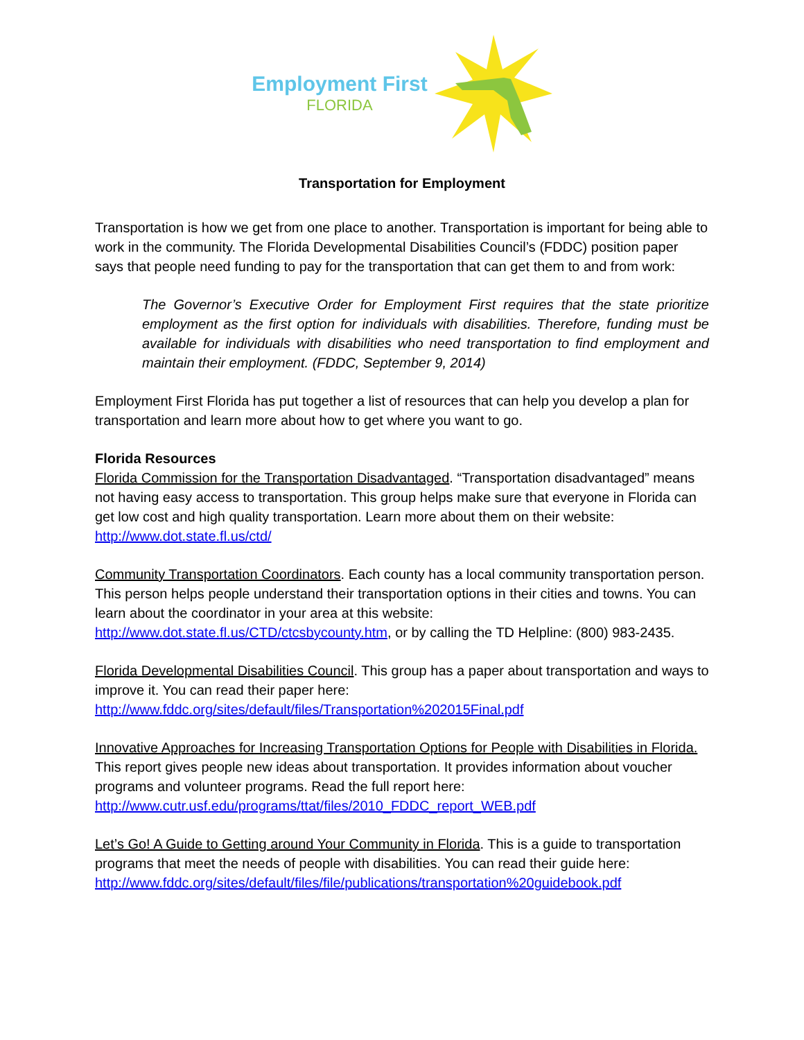Employment First
FLORIDA
Transportation for Employment
Transportation is how we get from one place to another. Transportation is important for being able to work in the community. The Florida Developmental Disabilities Council’s (FDDC) position paper says that people need funding to pay for the transportation that can get them to and from work:
The Governor’s Executive Order for Employment First requires that the state prioritize employment as the first option for individuals with disabilities. Therefore, funding must be available for individuals with disabilities who need transportation to find employment and maintain their employment. (FDDC, September 9, 2014)
Employment First Florida has put together a list of resources that can help you develop a plan for transportation and learn more about how to get where you want to go.
Florida Resources
Florida Commission for the Transportation Disadvantaged. “Transportation disadvantaged” means not having easy access to transportation. This group helps make sure that everyone in Florida can get low cost and high quality transportation. Learn more about them on their website: http://www.dot.state.fl.us/ctd/
Community Transportation Coordinators. Each county has a local community transportation person. This person helps people understand their transportation options in their cities and towns. You can learn about the coordinator in your area at this website: http://www.dot.state.fl.us/CTD/ctcsbycounty.htm, or by calling the TD Helpline: (800) 983-2435.
Florida Developmental Disabilities Council. This group has a paper about transportation and ways to improve it. You can read their paper here: http://www.fddc.org/sites/default/files/Transportation%202015Final.pdf
Innovative Approaches for Increasing Transportation Options for People with Disabilities in Florida. This report gives people new ideas about transportation. It provides information about voucher programs and volunteer programs. Read the full report here: http://www.cutr.usf.edu/programs/ttat/files/2010_FDDC_report_WEB.pdf
Let’s Go! A Guide to Getting around Your Community in Florida. This is a guide to transportation programs that meet the needs of people with disabilities. You can read their guide here: http://www.fddc.org/sites/default/files/file/publications/transportation%20guidebook.pdf